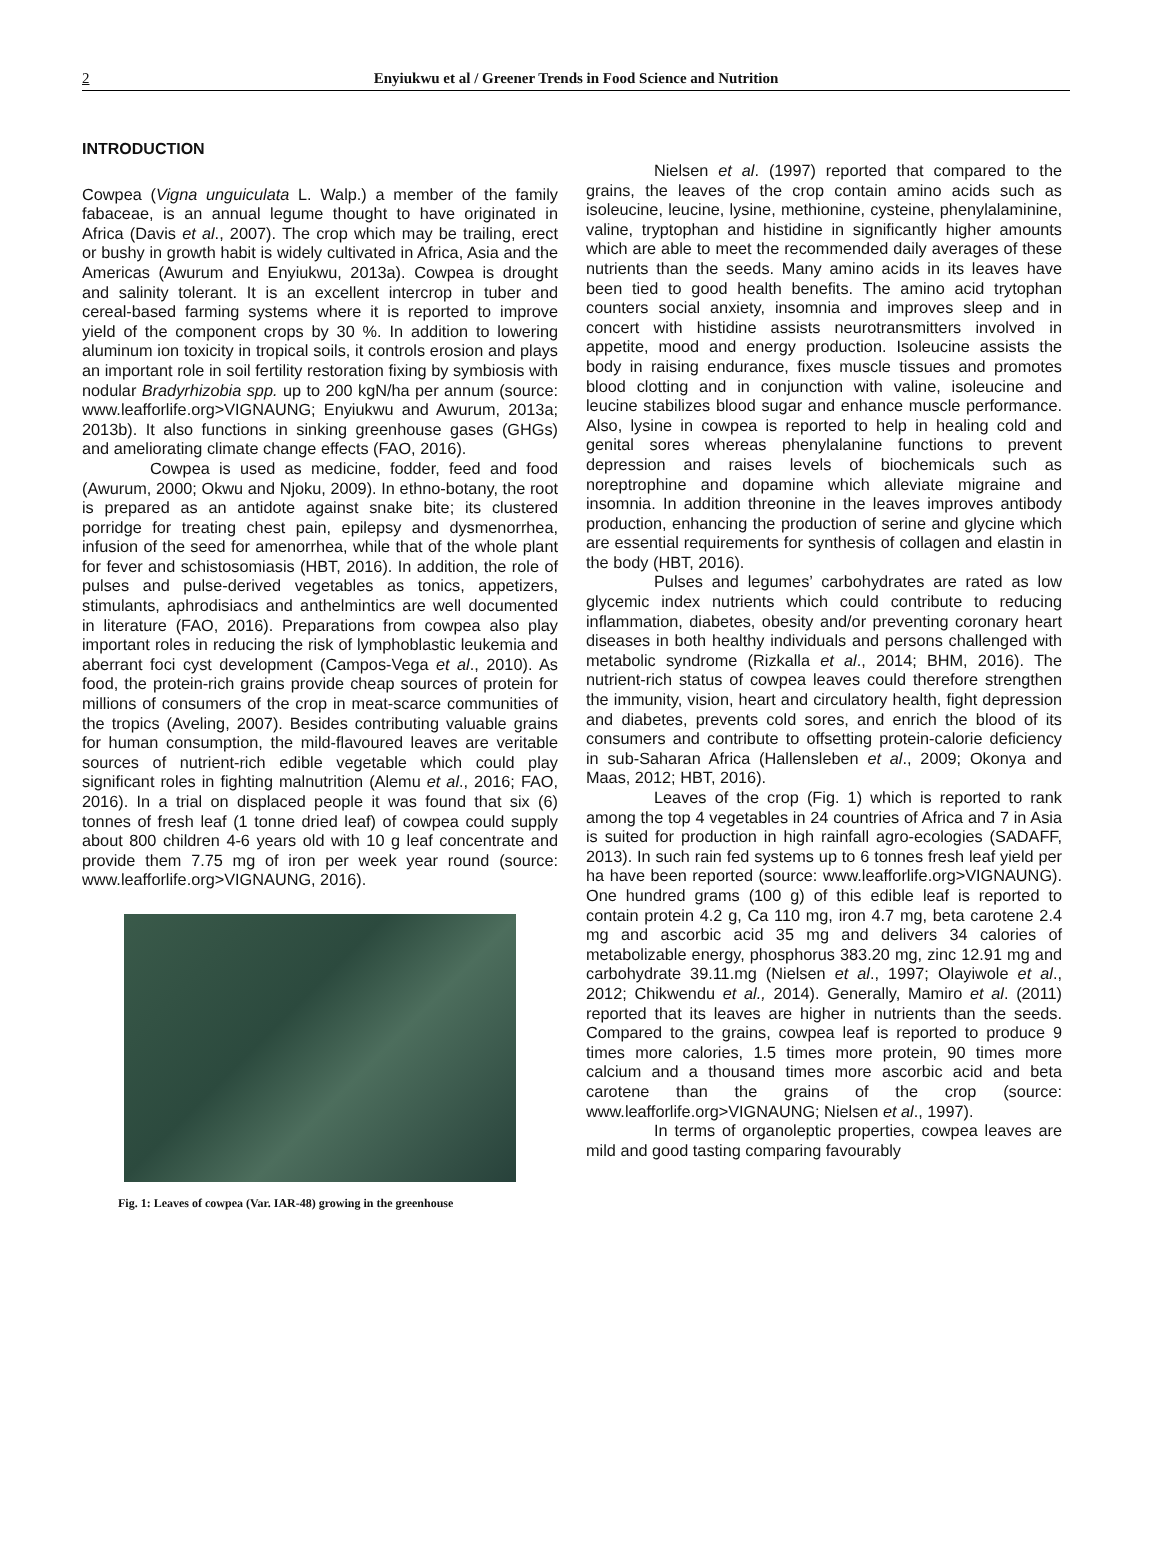2
Enyiukwu et al / Greener Trends in Food Science and Nutrition
INTRODUCTION
Cowpea (Vigna unguiculata L. Walp.) a member of the family fabaceae, is an annual legume thought to have originated in Africa (Davis et al., 2007). The crop which may be trailing, erect or bushy in growth habit is widely cultivated in Africa, Asia and the Americas (Awurum and Enyiukwu, 2013a). Cowpea is drought and salinity tolerant. It is an excellent intercrop in tuber and cereal-based farming systems where it is reported to improve yield of the component crops by 30 %. In addition to lowering aluminum ion toxicity in tropical soils, it controls erosion and plays an important role in soil fertility restoration fixing by symbiosis with nodular Bradyrhizobia spp. up to 200 kgN/ha per annum (source: www.leafforlife.org>VIGNAUNG; Enyiukwu and Awurum, 2013a; 2013b). It also functions in sinking greenhouse gases (GHGs) and ameliorating climate change effects (FAO, 2016).
Cowpea is used as medicine, fodder, feed and food (Awurum, 2000; Okwu and Njoku, 2009). In ethno-botany, the root is prepared as an antidote against snake bite; its clustered porridge for treating chest pain, epilepsy and dysmenorrhea, infusion of the seed for amenorrhea, while that of the whole plant for fever and schistosomiasis (HBT, 2016). In addition, the role of pulses and pulse-derived vegetables as tonics, appetizers, stimulants, aphrodisiacs and anthelmintics are well documented in literature (FAO, 2016). Preparations from cowpea also play important roles in reducing the risk of lymphoblastic leukemia and aberrant foci cyst development (Campos-Vega et al., 2010). As food, the protein-rich grains provide cheap sources of protein for millions of consumers of the crop in meat-scarce communities of the tropics (Aveling, 2007). Besides contributing valuable grains for human consumption, the mild-flavoured leaves are veritable sources of nutrient-rich edible vegetable which could play significant roles in fighting malnutrition (Alemu et al., 2016; FAO, 2016). In a trial on displaced people it was found that six (6) tonnes of fresh leaf (1 tonne dried leaf) of cowpea could supply about 800 children 4-6 years old with 10 g leaf concentrate and provide them 7.75 mg of iron per week year round (source: www.leafforlife.org>VIGNAUNG, 2016).
Fig. 1: Leaves of cowpea (Var. IAR-48) growing in the greenhouse
Nielsen et al. (1997) reported that compared to the grains, the leaves of the crop contain amino acids such as isoleucine, leucine, lysine, methionine, cysteine, phenylalaminine, valine, tryptophan and histidine in significantly higher amounts which are able to meet the recommended daily averages of these nutrients than the seeds. Many amino acids in its leaves have been tied to good health benefits. The amino acid trytophan counters social anxiety, insomnia and improves sleep and in concert with histidine assists neurotransmitters involved in appetite, mood and energy production. Isoleucine assists the body in raising endurance, fixes muscle tissues and promotes blood clotting and in conjunction with valine, isoleucine and leucine stabilizes blood sugar and enhance muscle performance. Also, lysine in cowpea is reported to help in healing cold and genital sores whereas phenylalanine functions to prevent depression and raises levels of biochemicals such as noreptrophine and dopamine which alleviate migraine and insomnia. In addition threonine in the leaves improves antibody production, enhancing the production of serine and glycine which are essential requirements for synthesis of collagen and elastin in the body (HBT, 2016).
Pulses and legumes’ carbohydrates are rated as low glycemic index nutrients which could contribute to reducing inflammation, diabetes, obesity and/or preventing coronary heart diseases in both healthy individuals and persons challenged with metabolic syndrome (Rizkalla et al., 2014; BHM, 2016). The nutrient-rich status of cowpea leaves could therefore strengthen the immunity, vision, heart and circulatory health, fight depression and diabetes, prevents cold sores, and enrich the blood of its consumers and contribute to offsetting protein-calorie deficiency in sub-Saharan Africa (Hallensleben et al., 2009; Okonya and Maas, 2012; HBT, 2016).
Leaves of the crop (Fig. 1) which is reported to rank among the top 4 vegetables in 24 countries of Africa and 7 in Asia is suited for production in high rainfall agro-ecologies (SADAFF, 2013). In such rain fed systems up to 6 tonnes fresh leaf yield per ha have been reported (source: www.leafforlife.org>VIGNAUNG). One hundred grams (100 g) of this edible leaf is reported to contain protein 4.2 g, Ca 110 mg, iron 4.7 mg, beta carotene 2.4 mg and ascorbic acid 35 mg and delivers 34 calories of metabolizable energy, phosphorus 383.20 mg, zinc 12.91 mg and carbohydrate 39.11.mg (Nielsen et al., 1997; Olayiwole et al., 2012; Chikwendu et al., 2014). Generally, Mamiro et al. (2011) reported that its leaves are higher in nutrients than the seeds. Compared to the grains, cowpea leaf is reported to produce 9 times more calories, 1.5 times more protein, 90 times more calcium and a thousand times more ascorbic acid and beta carotene than the grains of the crop (source: www.leafforlife.org>VIGNAUNG; Nielsen et al., 1997).
In terms of organoleptic properties, cowpea leaves are mild and good tasting comparing favourably